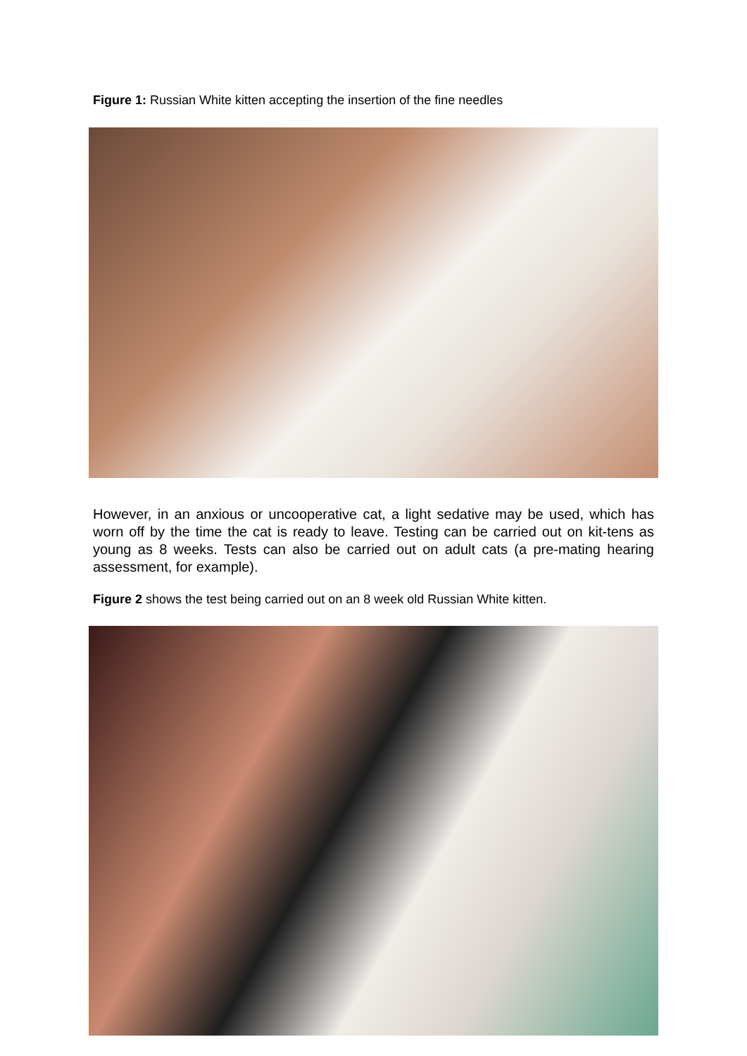Figure 1: Russian White kitten accepting the insertion of the fine needles
However, in an anxious or uncooperative cat, a light sedative may be used, which has worn off by the time the cat is ready to leave. Testing can be carried out on kit-tens as young as 8 weeks. Tests can also be carried out on adult cats (a pre-mating hearing assessment, for example).
Figure 2 shows the test being carried out on an 8 week old Russian White kitten.